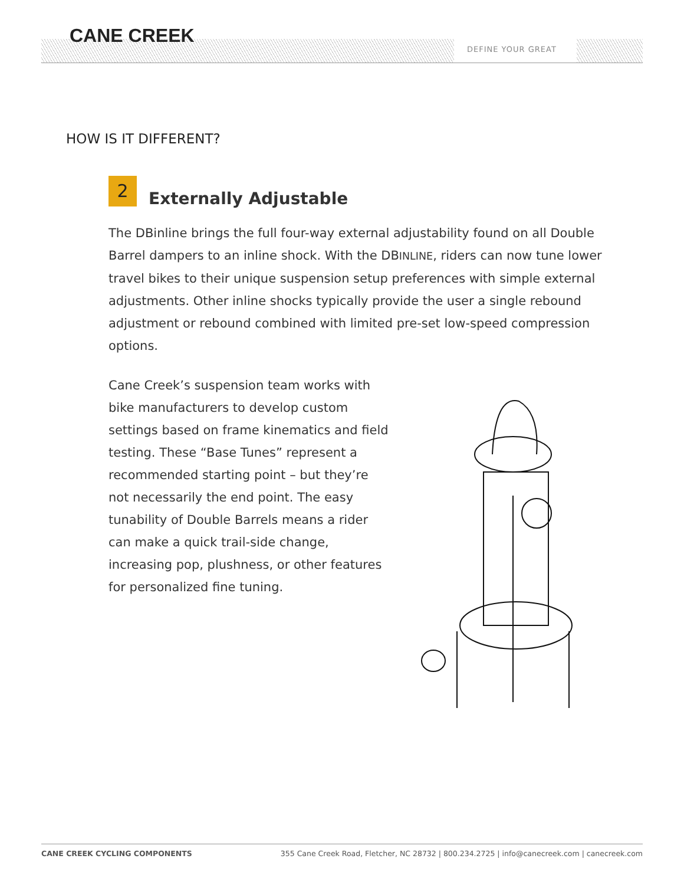CANE CREEK
DEFINE YOUR GREAT
HOW IS IT DIFFERENT?
2
Externally Adjustable
The DBinline brings the full four-way external adjustability found on all Double Barrel dampers to an inline shock. With the DBINLINE, riders can now tune lower travel bikes to their unique suspension setup preferences with simple external adjustments. Other inline shocks typically provide the user a single rebound adjustment or rebound combined with limited pre-set low-speed compression options.
Cane Creek’s suspension team works with bike manufacturers to develop custom settings based on frame kinematics and field testing. These “Base Tunes” represent a recommended starting point – but they’re not necessarily the end point. The easy tunability of Double Barrels means a rider can make a quick trail-side change, increasing pop, plushness, or other features for personalized fine tuning.
CANE CREEK CYCLING COMPONENTS 355 Cane Creek Road, Fletcher, NC 28732 | 800.234.2725 | info@canecreek.com | canecreek.com